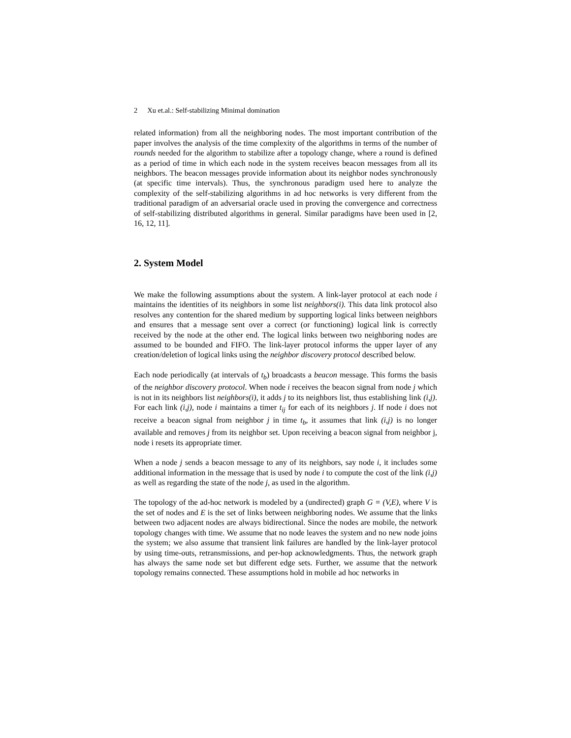2 Xu et.al.: Self-stabilizing Minimal domination
related information) from all the neighboring nodes. The most important contribution of the paper involves the analysis of the time complexity of the algorithms in terms of the number of rounds needed for the algorithm to stabilize after a topology change, where a round is defined as a period of time in which each node in the system receives beacon messages from all its neighbors. The beacon messages provide information about its neighbor nodes synchronously (at specific time intervals). Thus, the synchronous paradigm used here to analyze the complexity of the self-stabilizing algorithms in ad hoc networks is very different from the traditional paradigm of an adversarial oracle used in proving the convergence and correctness of self-stabilizing distributed algorithms in general. Similar paradigms have been used in [2, 16, 12, 11].
2. System Model
We make the following assumptions about the system. A link-layer protocol at each node i maintains the identities of its neighbors in some list neighbors(i). This data link protocol also resolves any contention for the shared medium by supporting logical links between neighbors and ensures that a message sent over a correct (or functioning) logical link is correctly received by the node at the other end. The logical links between two neighboring nodes are assumed to be bounded and FIFO. The link-layer protocol informs the upper layer of any creation/deletion of logical links using the neighbor discovery protocol described below.
Each node periodically (at intervals of t<sub>b</sub>) broadcasts a beacon message. This forms the basis of the neighbor discovery protocol. When node i receives the beacon signal from node j which is not in its neighbors list neighbors(i), it adds j to its neighbors list, thus establishing link (i,j). For each link (i,j), node i maintains a timer t<sub>ij</sub> for each of its neighbors j. If node i does not receive a beacon signal from neighbor j in time t<sub>b</sub>, it assumes that link (i,j) is no longer available and removes j from its neighbor set. Upon receiving a beacon signal from neighbor j, node i resets its appropriate timer.
When a node j sends a beacon message to any of its neighbors, say node i, it includes some additional information in the message that is used by node i to compute the cost of the link (i,j) as well as regarding the state of the node j, as used in the algorithm.
The topology of the ad-hoc network is modeled by a (undirected) graph G = (V,E), where V is the set of nodes and E is the set of links between neighboring nodes. We assume that the links between two adjacent nodes are always bidirectional. Since the nodes are mobile, the network topology changes with time. We assume that no node leaves the system and no new node joins the system; we also assume that transient link failures are handled by the link-layer protocol by using time-outs, retransmissions, and per-hop acknowledgments. Thus, the network graph has always the same node set but different edge sets. Further, we assume that the network topology remains connected. These assumptions hold in mobile ad hoc networks in